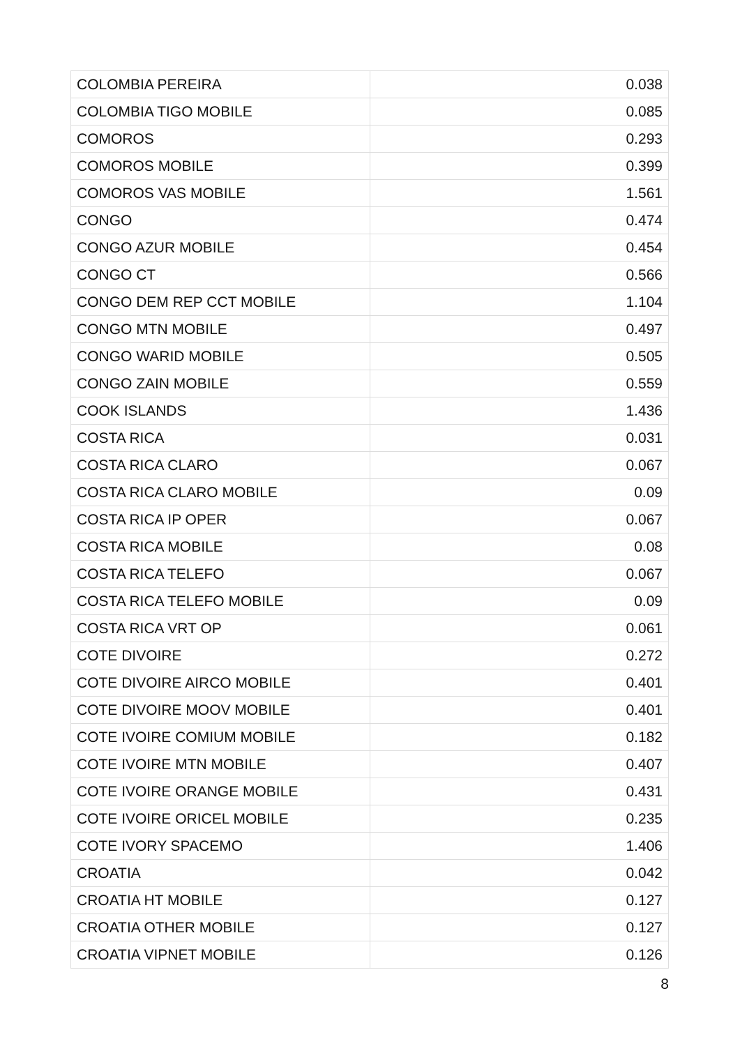| COLOMBIA PEREIRA | 0.038 |
| COLOMBIA TIGO MOBILE | 0.085 |
| COMOROS | 0.293 |
| COMOROS MOBILE | 0.399 |
| COMOROS VAS MOBILE | 1.561 |
| CONGO | 0.474 |
| CONGO AZUR MOBILE | 0.454 |
| CONGO CT | 0.566 |
| CONGO DEM REP CCT MOBILE | 1.104 |
| CONGO MTN MOBILE | 0.497 |
| CONGO WARID MOBILE | 0.505 |
| CONGO ZAIN MOBILE | 0.559 |
| COOK ISLANDS | 1.436 |
| COSTA RICA | 0.031 |
| COSTA RICA CLARO | 0.067 |
| COSTA RICA CLARO MOBILE | 0.09 |
| COSTA RICA IP OPER | 0.067 |
| COSTA RICA MOBILE | 0.08 |
| COSTA RICA TELEFO | 0.067 |
| COSTA RICA TELEFO MOBILE | 0.09 |
| COSTA RICA VRT OP | 0.061 |
| COTE DIVOIRE | 0.272 |
| COTE DIVOIRE AIRCO MOBILE | 0.401 |
| COTE DIVOIRE MOOV MOBILE | 0.401 |
| COTE IVOIRE COMIUM MOBILE | 0.182 |
| COTE IVOIRE MTN MOBILE | 0.407 |
| COTE IVOIRE ORANGE MOBILE | 0.431 |
| COTE IVOIRE ORICEL MOBILE | 0.235 |
| COTE IVORY SPACEMO | 1.406 |
| CROATIA | 0.042 |
| CROATIA HT MOBILE | 0.127 |
| CROATIA OTHER MOBILE | 0.127 |
| CROATIA VIPNET MOBILE | 0.126 |
8